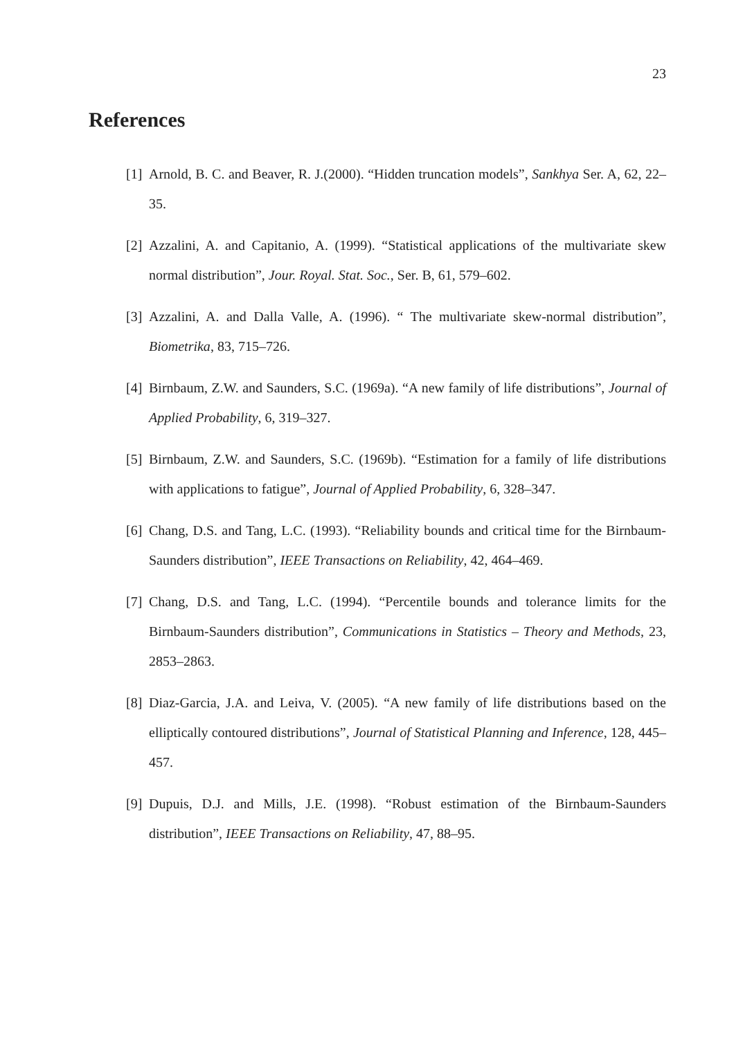23
References
[1] Arnold, B. C. and Beaver, R. J.(2000). “Hidden truncation models”, Sankhya Ser. A, 62, 22–35.
[2] Azzalini, A. and Capitanio, A. (1999). “Statistical applications of the multivariate skew normal distribution”, Jour. Royal. Stat. Soc., Ser. B, 61, 579–602.
[3] Azzalini, A. and Dalla Valle, A. (1996). “ The multivariate skew-normal distribution”, Biometrika, 83, 715–726.
[4] Birnbaum, Z.W. and Saunders, S.C. (1969a). “A new family of life distributions”, Journal of Applied Probability, 6, 319–327.
[5] Birnbaum, Z.W. and Saunders, S.C. (1969b). “Estimation for a family of life distributions with applications to fatigue”, Journal of Applied Probability, 6, 328–347.
[6] Chang, D.S. and Tang, L.C. (1993). “Reliability bounds and critical time for the Birnbaum-Saunders distribution”, IEEE Transactions on Reliability, 42, 464–469.
[7] Chang, D.S. and Tang, L.C. (1994). “Percentile bounds and tolerance limits for the Birnbaum-Saunders distribution”, Communications in Statistics – Theory and Methods, 23, 2853–2863.
[8] Diaz-Garcia, J.A. and Leiva, V. (2005). “A new family of life distributions based on the elliptically contoured distributions”, Journal of Statistical Planning and Inference, 128, 445–457.
[9] Dupuis, D.J. and Mills, J.E. (1998). “Robust estimation of the Birnbaum-Saunders distribution”, IEEE Transactions on Reliability, 47, 88–95.